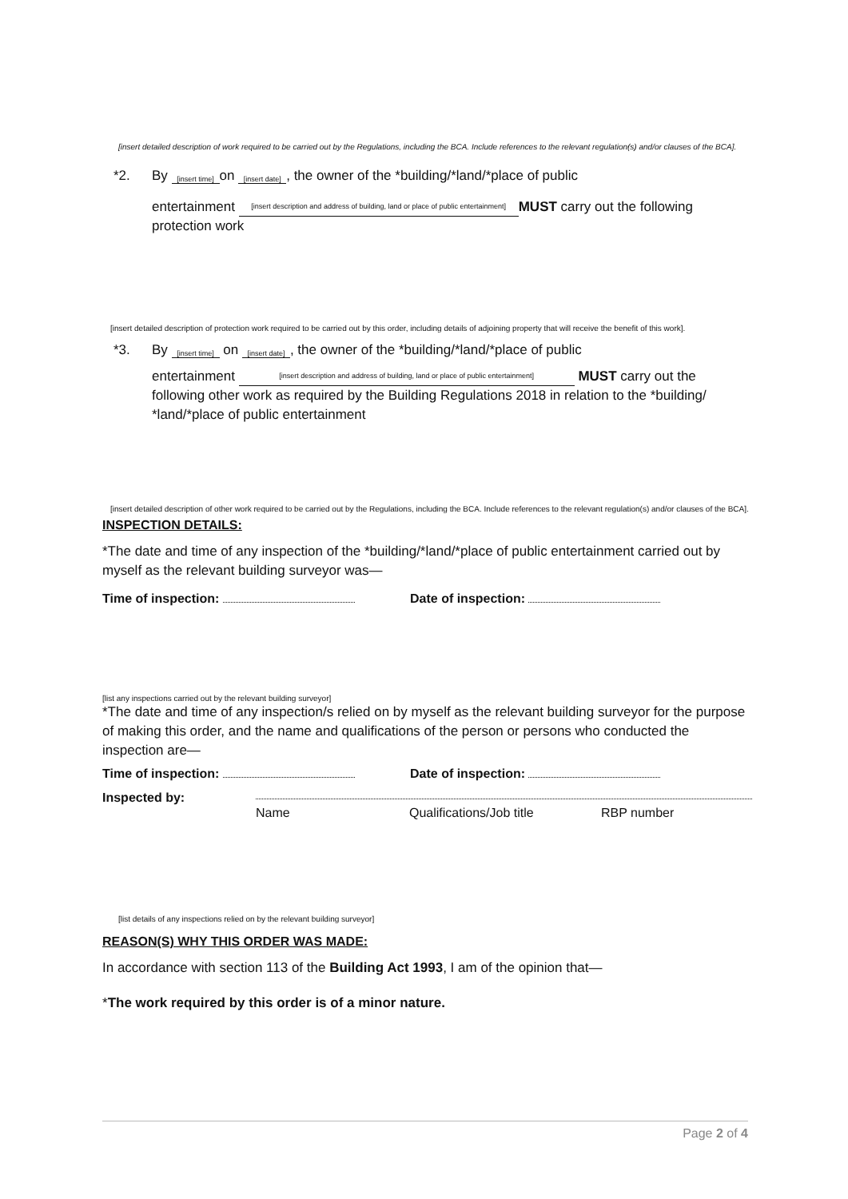[insert detailed description of work required to be carried out by the Regulations, including the BCA. Include references to the relevant regulation(s) and/or clauses of the BCA].
*2. By [insert time] on [insert date], the owner of the *building/*land/*place of public
entertainment [insert description and address of building, land or place of public entertainment] MUST carry out the following
protection work
[insert detailed description of protection work required to be carried out by this order, including details of adjoining property that will receive the benefit of this work].
*3. By [insert time] on [insert date], the owner of the *building/*land/*place of public
entertainment [insert description and address of building, land or place of public entertainment] MUST carry out the
following other work as required by the Building Regulations 2018 in relation to the *building/ *land/*place of public entertainment
[insert detailed description of other work required to be carried out by the Regulations, including the BCA. Include references to the relevant regulation(s) and/or clauses of the BCA].
INSPECTION DETAILS:
*The date and time of any inspection of the *building/*land/*place of public entertainment carried out by myself as the relevant building surveyor was—
Time of inspection: Date of inspection:
[list any inspections carried out by the relevant building surveyor]
*The date and time of any inspection/s relied on by myself as the relevant building surveyor for the purpose of making this order, and the name and qualifications of the person or persons who conducted the inspection are—
Time of inspection: Date of inspection:
Inspected by:
Name Qualifications/Job title RBP number
[list details of any inspections relied on by the relevant building surveyor]
REASON(S) WHY THIS ORDER WAS MADE:
In accordance with section 113 of the Building Act 1993, I am of the opinion that—
*The work required by this order is of a minor nature.
Page 2 of 4